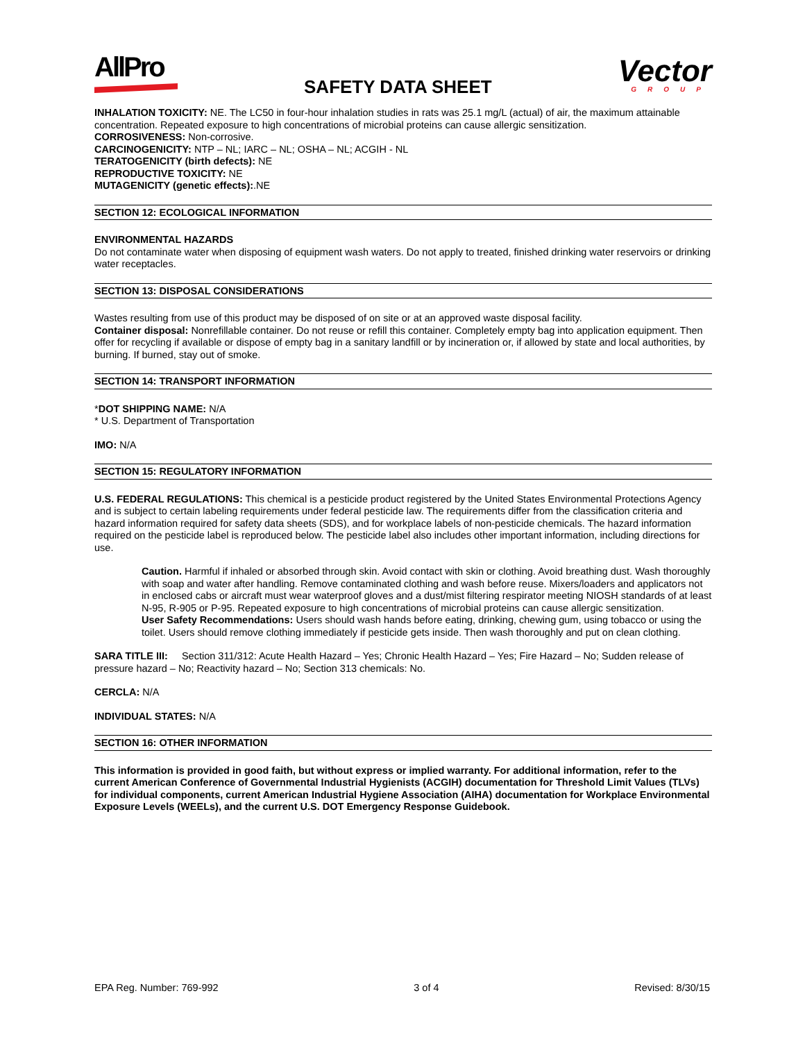AllPro
SAFETY DATA SHEET
Vector
GROUP
INHALATION TOXICITY: NE. The LC50 in four-hour inhalation studies in rats was 25.1 mg/L (actual) of air, the maximum attainable concentration. Repeated exposure to high concentrations of microbial proteins can cause allergic sensitization.
CORROSIVENESS: Non-corrosive.
CARCINOGENICITY: NTP – NL; IARC – NL; OSHA – NL; ACGIH - NL
TERATOGENICITY (birth defects): NE
REPRODUCTIVE TOXICITY: NE
MUTAGENICITY (genetic effects):.NE
SECTION 12: ECOLOGICAL INFORMATION
ENVIRONMENTAL HAZARDS
Do not contaminate water when disposing of equipment wash waters. Do not apply to treated, finished drinking water reservoirs or drinking water receptacles.
SECTION 13: DISPOSAL CONSIDERATIONS
Wastes resulting from use of this product may be disposed of on site or at an approved waste disposal facility.
Container disposal: Nonrefillable container. Do not reuse or refill this container. Completely empty bag into application equipment. Then offer for recycling if available or dispose of empty bag in a sanitary landfill or by incineration or, if allowed by state and local authorities, by burning. If burned, stay out of smoke.
SECTION 14: TRANSPORT INFORMATION
*DOT SHIPPING NAME: N/A
* U.S. Department of Transportation
IMO: N/A
SECTION 15: REGULATORY INFORMATION
U.S. FEDERAL REGULATIONS: This chemical is a pesticide product registered by the United States Environmental Protections Agency and is subject to certain labeling requirements under federal pesticide law. The requirements differ from the classification criteria and hazard information required for safety data sheets (SDS), and for workplace labels of non-pesticide chemicals. The hazard information required on the pesticide label is reproduced below. The pesticide label also includes other important information, including directions for use.
Caution. Harmful if inhaled or absorbed through skin. Avoid contact with skin or clothing. Avoid breathing dust. Wash thoroughly with soap and water after handling. Remove contaminated clothing and wash before reuse. Mixers/loaders and applicators not in enclosed cabs or aircraft must wear waterproof gloves and a dust/mist filtering respirator meeting NIOSH standards of at least N-95, R-905 or P-95. Repeated exposure to high concentrations of microbial proteins can cause allergic sensitization.
User Safety Recommendations: Users should wash hands before eating, drinking, chewing gum, using tobacco or using the toilet. Users should remove clothing immediately if pesticide gets inside. Then wash thoroughly and put on clean clothing.
SARA TITLE III: Section 311/312: Acute Health Hazard – Yes; Chronic Health Hazard – Yes; Fire Hazard – No; Sudden release of pressure hazard – No; Reactivity hazard – No; Section 313 chemicals: No.
CERCLA: N/A
INDIVIDUAL STATES: N/A
SECTION 16: OTHER INFORMATION
This information is provided in good faith, but without express or implied warranty. For additional information, refer to the current American Conference of Governmental Industrial Hygienists (ACGIH) documentation for Threshold Limit Values (TLVs) for individual components, current American Industrial Hygiene Association (AIHA) documentation for Workplace Environmental Exposure Levels (WEELs), and the current U.S. DOT Emergency Response Guidebook.
EPA Reg. Number: 769-992 3 of 4 Revised: 8/30/15